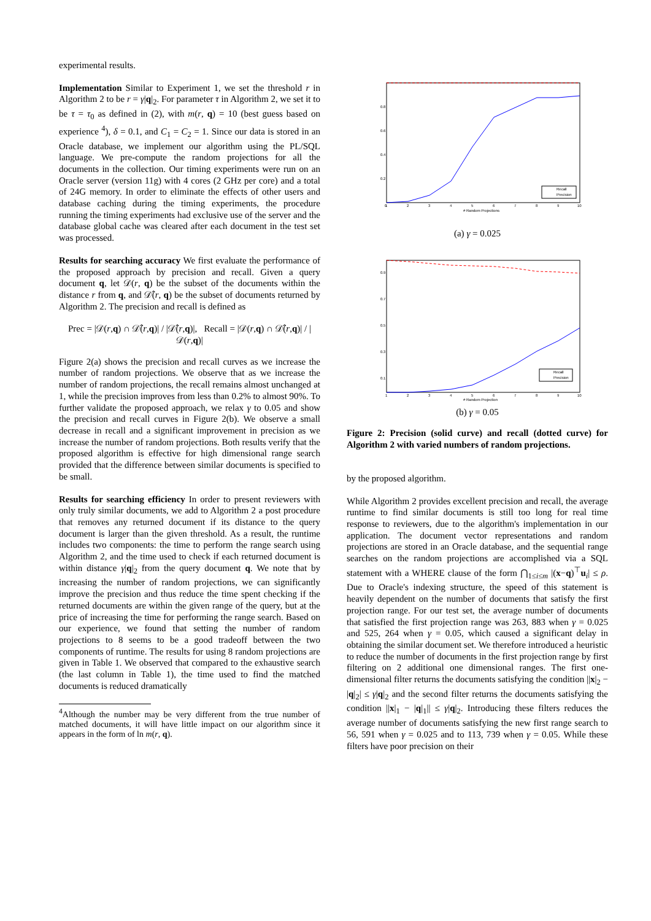experimental results.
Implementation Similar to Experiment 1, we set the threshold r in Algorithm 2 to be r = γ|q|<sub>2</sub>. For parameter τ in Algorithm 2, we set it to be τ = τ<sub>0</sub> as defined in (2), with m(r, q) = 10 (best guess based on experience <sup>4</sup>), δ = 0.1, and C<sub>1</sub> = C<sub>2</sub> = 1. Since our data is stored in an Oracle database, we implement our algorithm using the PL/SQL language. We pre-compute the random projections for all the documents in the collection. Our timing experiments were run on an Oracle server (version 11g) with 4 cores (2 GHz per core) and a total of 24G memory. In order to eliminate the effects of other users and database caching during the timing experiments, the procedure running the timing experiments had exclusive use of the server and the database global cache was cleared after each document in the test set was processed.
Results for searching accuracy We first evaluate the performance of the proposed approach by precision and recall. Given a query document q, let 𝒟(r, q) be the subset of the documents within the distance r from q, and 𝒟̂(r, q) be the subset of documents returned by Algorithm 2. The precision and recall is defined as
Prec = |𝒟(r,q) ∩ 𝒟̂(r,q)| / |𝒟̂(r,q)|, Recall = |𝒟(r,q) ∩ 𝒟̂(r,q)| / |𝒟(r,q)|
Figure 2(a) shows the precision and recall curves as we increase the number of random projections. We observe that as we increase the number of random projections, the recall remains almost unchanged at 1, while the precision improves from less than 0.2% to almost 90%. To further validate the proposed approach, we relax γ to 0.05 and show the precision and recall curves in Figure 2(b). We observe a small decrease in recall and a significant improvement in precision as we increase the number of random projections. Both results verify that the proposed algorithm is effective for high dimensional range search provided that the difference between similar documents is specified to be small.
Results for searching efficiency In order to present reviewers with only truly similar documents, we add to Algorithm 2 a post procedure that removes any returned document if its distance to the query document is larger than the given threshold. As a result, the runtime includes two components: the time to perform the range search using Algorithm 2, and the time used to check if each returned document is within distance γ|q|<sub>2</sub> from the query document q. We note that by increasing the number of random projections, we can significantly improve the precision and thus reduce the time spent checking if the returned documents are within the given range of the query, but at the price of increasing the time for performing the range search. Based on our experience, we found that setting the number of random projections to 8 seems to be a good tradeoff between the two components of runtime. The results for using 8 random projections are given in Table 1. We observed that compared to the exhaustive search (the last column in Table 1), the time used to find the matched documents is reduced dramatically
<sup>4</sup> Although the number may be very different from the true number of matched documents, it will have little impact on our algorithm since it appears in the form of ln m(r, q).
0.2
0.4
0.6
0.8
0
1
2
3
4
5
6
7
8
9
10
# Random Projections
Recall
Precision
(a) γ = 0.025
0.9
0.7
0.5
0.3
0.1
1
2
3
4
5
6
7
8
9
10
# Random Projection
Recall
Precision
(b) γ = 0.05
Figure 2: Precision (solid curve) and recall (dotted curve) for Algorithm 2 with varied numbers of random projections.
by the proposed algorithm.
While Algorithm 2 provides excellent precision and recall, the average runtime to find similar documents is still too long for real time response to reviewers, due to the algorithm's implementation in our application. The document vector representations and random projections are stored in an Oracle database, and the sequential range searches on the random projections are accomplished via a SQL statement with a WHERE clause of the form ⋂<sub>1≤i≤m</sub> |(x−q)<sup>⊤</sup>u<sub>i</sub>| ≤ ρ. Due to Oracle's indexing structure, the speed of this statement is heavily dependent on the number of documents that satisfy the first projection range. For our test set, the average number of documents that satisfied the first projection range was 263, 883 when γ = 0.025 and 525, 264 when γ = 0.05, which caused a significant delay in obtaining the similar document set. We therefore introduced a heuristic to reduce the number of documents in the first projection range by first filtering on 2 additional one dimensional ranges. The first one-dimensional filter returns the documents satisfying the condition ||x|<sub>2</sub> − |q|<sub>2</sub>| ≤ γ|q|<sub>2</sub> and the second filter returns the documents satisfying the condition ||x|<sub>1</sub> − |q|<sub>1</sub>|| ≤ γ|q|<sub>2</sub>. Introducing these filters reduces the average number of documents satisfying the new first range search to 56, 591 when γ = 0.025 and to 113, 739 when γ = 0.05. While these filters have poor precision on their